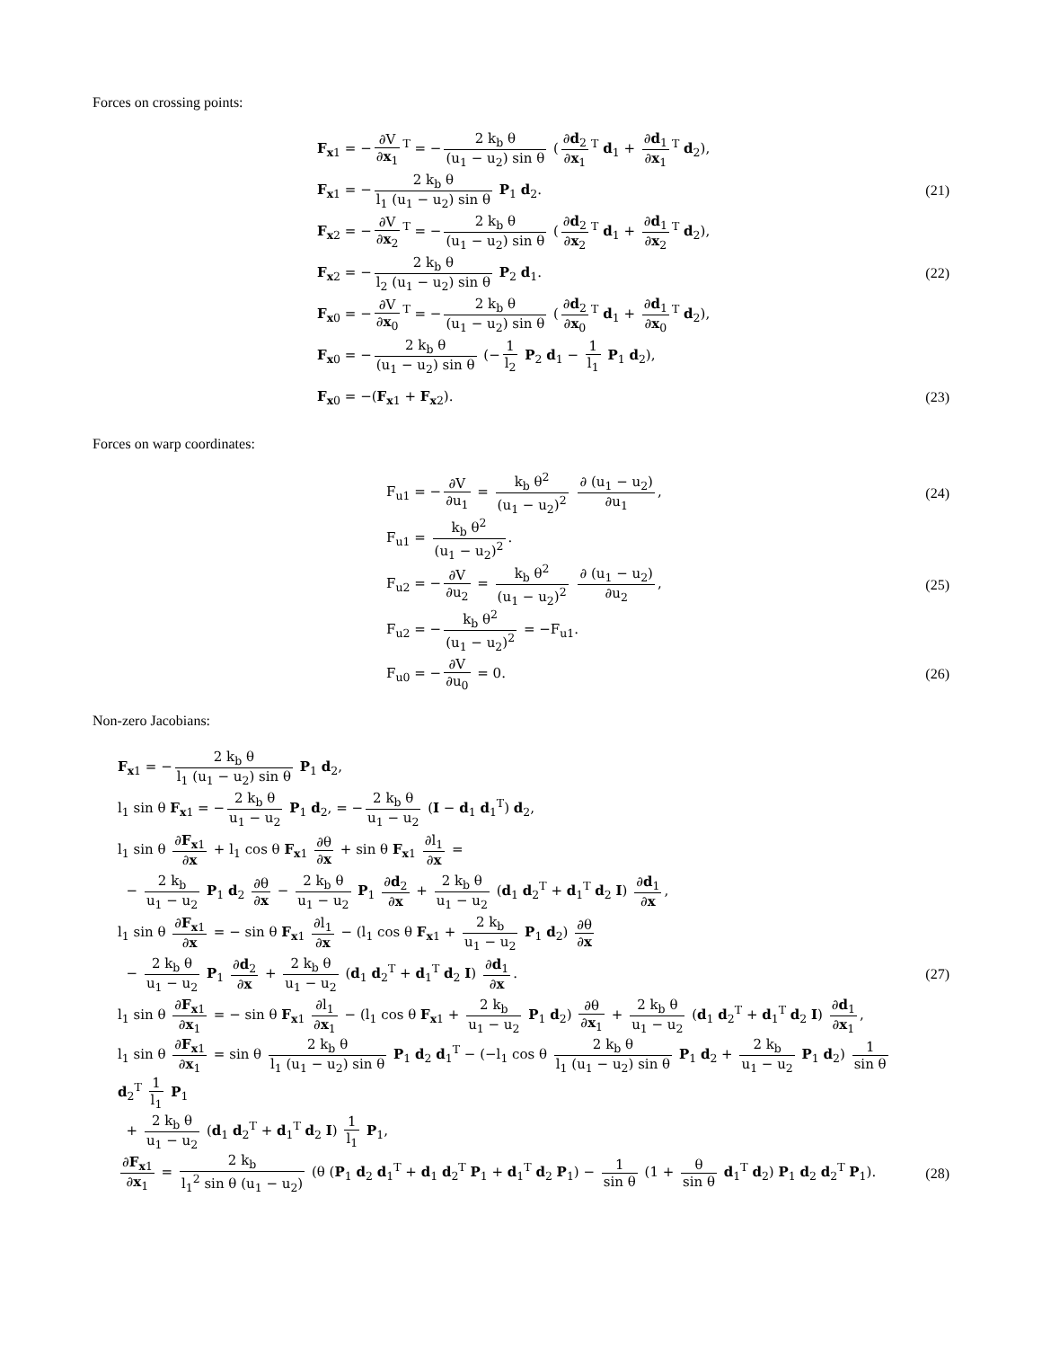Forces on crossing points:
F<sub>x1</sub> = − ∂V ∂x<sub>1</sub><sup>T</sup> = − 2 k<sub>b</sub> θ (u<sub>1</sub> − u<sub>2</sub>) sin θ (∂d<sub>2</sub> ∂x<sub>1</sub><sup>T</sup> d<sub>1</sub> + ∂d<sub>1</sub> ∂x<sub>1</sub><sup>T</sup> d<sub>2</sub>),
F<sub>x1</sub> = − 2 k<sub>b</sub> θ l<sub>1</sub> (u<sub>1</sub> − u<sub>2</sub>) sin θ P<sub>1</sub> d<sub>2</sub>.
(21)
F<sub>x2</sub> = − ∂V ∂x<sub>2</sub><sup>T</sup> = − 2 k<sub>b</sub> θ (u<sub>1</sub> − u<sub>2</sub>) sin θ (∂d<sub>2</sub> ∂x<sub>2</sub><sup>T</sup> d<sub>1</sub> + ∂d<sub>1</sub> ∂x<sub>2</sub><sup>T</sup> d<sub>2</sub>),
F<sub>x2</sub> = − 2 k<sub>b</sub> θ l<sub>2</sub> (u<sub>1</sub> − u<sub>2</sub>) sin θ P<sub>2</sub> d<sub>1</sub>.
(22)
F<sub>x0</sub> = − ∂V ∂x<sub>0</sub><sup>T</sup> = − 2 k<sub>b</sub> θ (u<sub>1</sub> − u<sub>2</sub>) sin θ (∂d<sub>2</sub> ∂x<sub>0</sub><sup>T</sup> d<sub>1</sub> + ∂d<sub>1</sub> ∂x<sub>0</sub><sup>T</sup> d<sub>2</sub>),
F<sub>x0</sub> = − 2 k<sub>b</sub> θ (u<sub>1</sub> − u<sub>2</sub>) sin θ (− 1 l<sub>2</sub> P<sub>2</sub> d<sub>1</sub> − 1 l<sub>1</sub> P<sub>1</sub> d<sub>2</sub>),
F<sub>x0</sub> = −(F<sub>x1</sub> + F<sub>x2</sub>). (23)
Forces on warp coordinates:
F<sub>u1</sub> = − ∂V ∂u<sub>1</sub> = k<sub>b</sub> θ<sup>2</sup> (u<sub>1</sub> − u<sub>2</sub>)<sup>2</sup> ∂ (u<sub>1</sub> − u<sub>2</sub>) ∂u<sub>1</sub>,
(24)
F<sub>u1</sub> = k<sub>b</sub> θ<sup>2</sup> (u<sub>1</sub> − u<sub>2</sub>)<sup>2</sup>.
F<sub>u2</sub> = − ∂V ∂u<sub>2</sub> = k<sub>b</sub> θ<sup>2</sup> (u<sub>1</sub> − u<sub>2</sub>)<sup>2</sup> ∂ (u<sub>1</sub> − u<sub>2</sub>) ∂u<sub>2</sub>,
(25)
F<sub>u2</sub> = − k<sub>b</sub> θ<sup>2</sup> (u<sub>1</sub> − u<sub>2</sub>)<sup>2</sup> = −F<sub>u1</sub>.
F<sub>u0</sub> = − ∂V ∂u<sub>0</sub> = 0. (26)
Non-zero Jacobians:
F<sub>x1</sub> = − 2 k<sub>b</sub> θ l<sub>1</sub> (u<sub>1</sub> − u<sub>2</sub>) sin θ P<sub>1</sub> d<sub>2</sub>,
l<sub>1</sub> sin θ F<sub>x1</sub> = − 2 k<sub>b</sub> θ u<sub>1</sub> − u<sub>2</sub> P<sub>1</sub> d<sub>2</sub>, = − 2 k<sub>b</sub> θ u<sub>1</sub> − u<sub>2</sub> (I − d<sub>1</sub> d<sub>1</sub><sup>T</sup>) d<sub>2</sub>,
l<sub>1</sub> sin θ ∂F<sub>x1</sub> ∂x + l<sub>1</sub> cos θ F<sub>x1</sub> ∂θ ∂x + sin θ F<sub>x1</sub> ∂l<sub>1</sub> ∂x =
− 2 k<sub>b</sub> u<sub>1</sub> − u<sub>2</sub> P<sub>1</sub> d<sub>2</sub> ∂θ ∂x − 2 k<sub>b</sub> θ u<sub>1</sub> − u<sub>2</sub> P<sub>1</sub> ∂d<sub>2</sub> ∂x + 2 k<sub>b</sub> θ u<sub>1</sub> − u<sub>2</sub> (d<sub>1</sub> d<sub>2</sub><sup>T</sup> + d<sub>1</sub><sup>T</sup> d<sub>2</sub> I) ∂d<sub>1</sub> ∂x,
l<sub>1</sub> sin θ ∂F<sub>x1</sub> ∂x = − sin θ F<sub>x1</sub> ∂l<sub>1</sub> ∂x − (l<sub>1</sub> cos θ F<sub>x1</sub> + 2 k<sub>b</sub> u<sub>1</sub> − u<sub>2</sub> P<sub>1</sub> d<sub>2</sub>) ∂θ ∂x
− 2 k<sub>b</sub> θ u<sub>1</sub> − u<sub>2</sub> P<sub>1</sub> ∂d<sub>2</sub> ∂x + 2 k<sub>b</sub> θ u<sub>1</sub> − u<sub>2</sub> (d<sub>1</sub> d<sub>2</sub><sup>T</sup> + d<sub>1</sub><sup>T</sup> d<sub>2</sub> I) ∂d<sub>1</sub> ∂x.
(27)
l<sub>1</sub> sin θ ∂F<sub>x1</sub> ∂x<sub>1</sub> = − sin θ F<sub>x1</sub> ∂l<sub>1</sub> ∂x<sub>1</sub> − (l<sub>1</sub> cos θ F<sub>x1</sub> + 2 k<sub>b</sub> u<sub>1</sub> − u<sub>2</sub> P<sub>1</sub> d<sub>2</sub>) ∂θ ∂x<sub>1</sub> + 2 k<sub>b</sub> θ u<sub>1</sub> − u<sub>2</sub> (d<sub>1</sub> d<sub>2</sub><sup>T</sup> + d<sub>1</sub><sup>T</sup> d<sub>2</sub> I) ∂d<sub>1</sub> ∂x<sub>1</sub>,
l<sub>1</sub> sin θ ∂F<sub>x1</sub> ∂x<sub>1</sub> = sin θ 2 k<sub>b</sub> θ l<sub>1</sub> (u<sub>1</sub> − u<sub>2</sub>) sin θ P<sub>1</sub> d<sub>2</sub> d<sub>1</sub><sup>T</sup> − (−l<sub>1</sub> cos θ 2 k<sub>b</sub> θ l<sub>1</sub> (u<sub>1</sub> − u<sub>2</sub>) sin θ P<sub>1</sub> d<sub>2</sub> + 2 k<sub>b</sub> u<sub>1</sub> − u<sub>2</sub> P<sub>1</sub> d<sub>2</sub>) 1 sin θ d<sub>2</sub><sup>T</sup> 1 l<sub>1</sub> P<sub>1</sub>
+ 2 k<sub>b</sub> θ u<sub>1</sub> − u<sub>2</sub> (d<sub>1</sub> d<sub>2</sub><sup>T</sup> + d<sub>1</sub><sup>T</sup> d<sub>2</sub> I) 1 l<sub>1</sub> P<sub>1</sub>,
∂F<sub>x1</sub> ∂x<sub>1</sub> = 2 k<sub>b</sub> l<sub>1</sub><sup>2</sup> sin θ (u<sub>1</sub> − u<sub>2</sub>) (θ (P<sub>1</sub> d<sub>2</sub> d<sub>1</sub><sup>T</sup> + d<sub>1</sub> d<sub>2</sub><sup>T</sup> P<sub>1</sub> + d<sub>1</sub><sup>T</sup> d<sub>2</sub> P<sub>1</sub>) − 1 sin θ (1 + θ sin θ d<sub>1</sub><sup>T</sup> d<sub>2</sub>) P<sub>1</sub> d<sub>2</sub> d<sub>2</sub><sup>T</sup> P<sub>1</sub>).
(28)